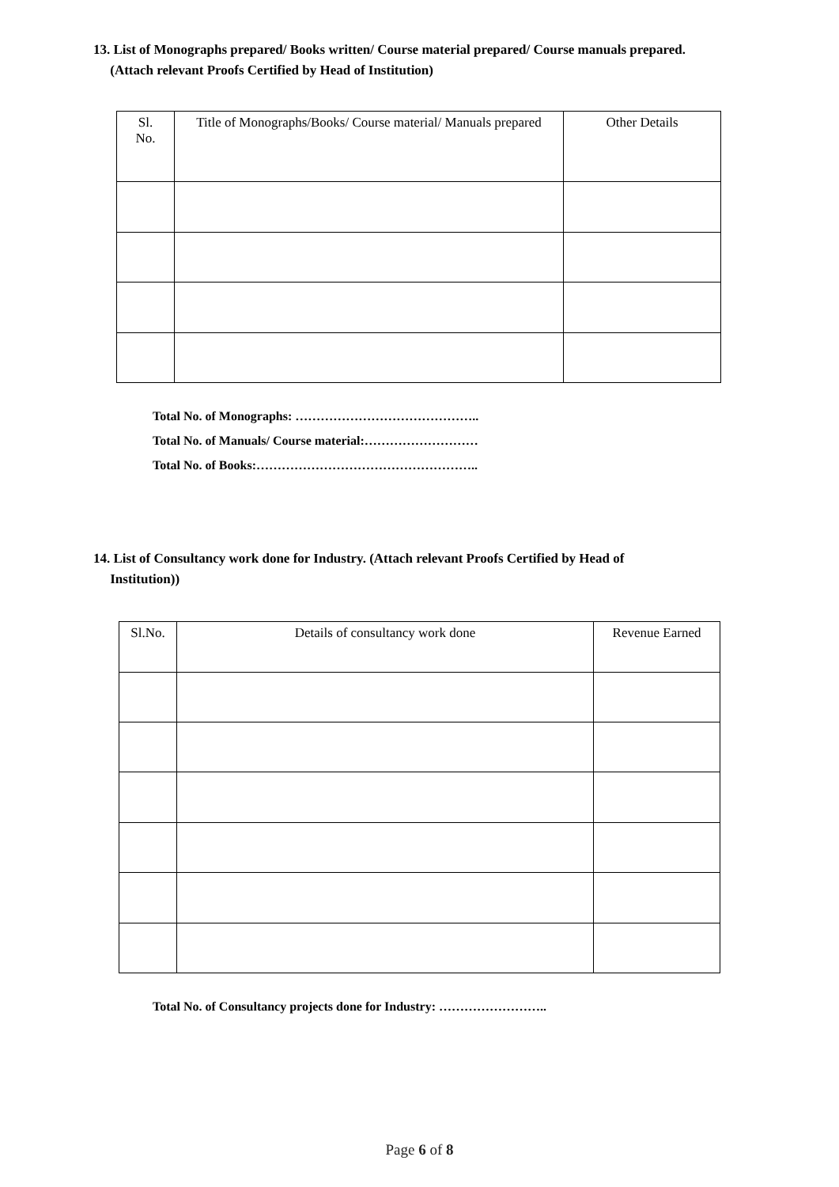13. List of Monographs prepared/ Books written/ Course material prepared/ Course manuals prepared.
(Attach relevant Proofs Certified by Head of Institution)
| Sl. No. | Title of Monographs/Books/ Course material/ Manuals prepared | Other Details |
| --- | --- | --- |
Total No. of Monographs: ……………………………………..
Total No. of Manuals/ Course material:………………………
Total No. of Books:……………………………………………..
14. List of Consultancy work done for Industry. (Attach relevant Proofs Certified by Head of
Institution))
| Sl.No. | Details of consultancy work done | Revenue Earned |
| --- | --- | --- |
Total No. of Consultancy projects done for Industry: ……………………..
Page 6 of 8